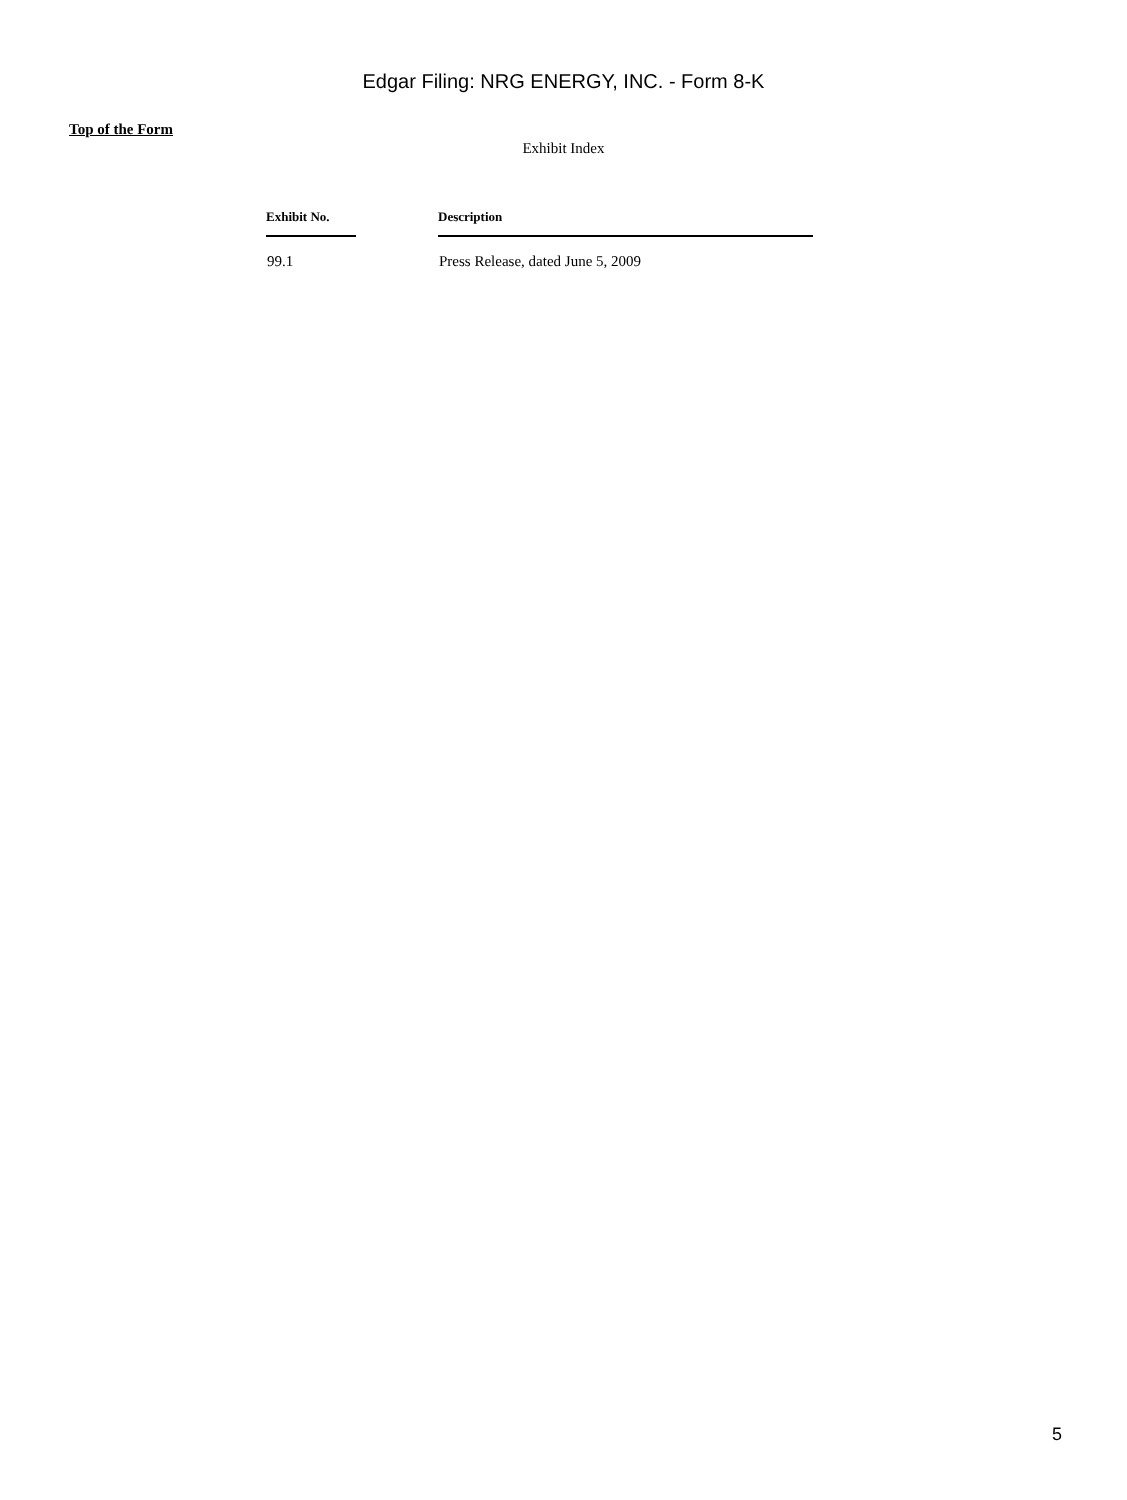Edgar Filing: NRG ENERGY, INC. - Form 8-K
Top of the Form
Exhibit Index
| Exhibit No. | | Description |
| --- | --- | --- |
| 99.1 | | Press Release, dated June 5, 2009 |
5